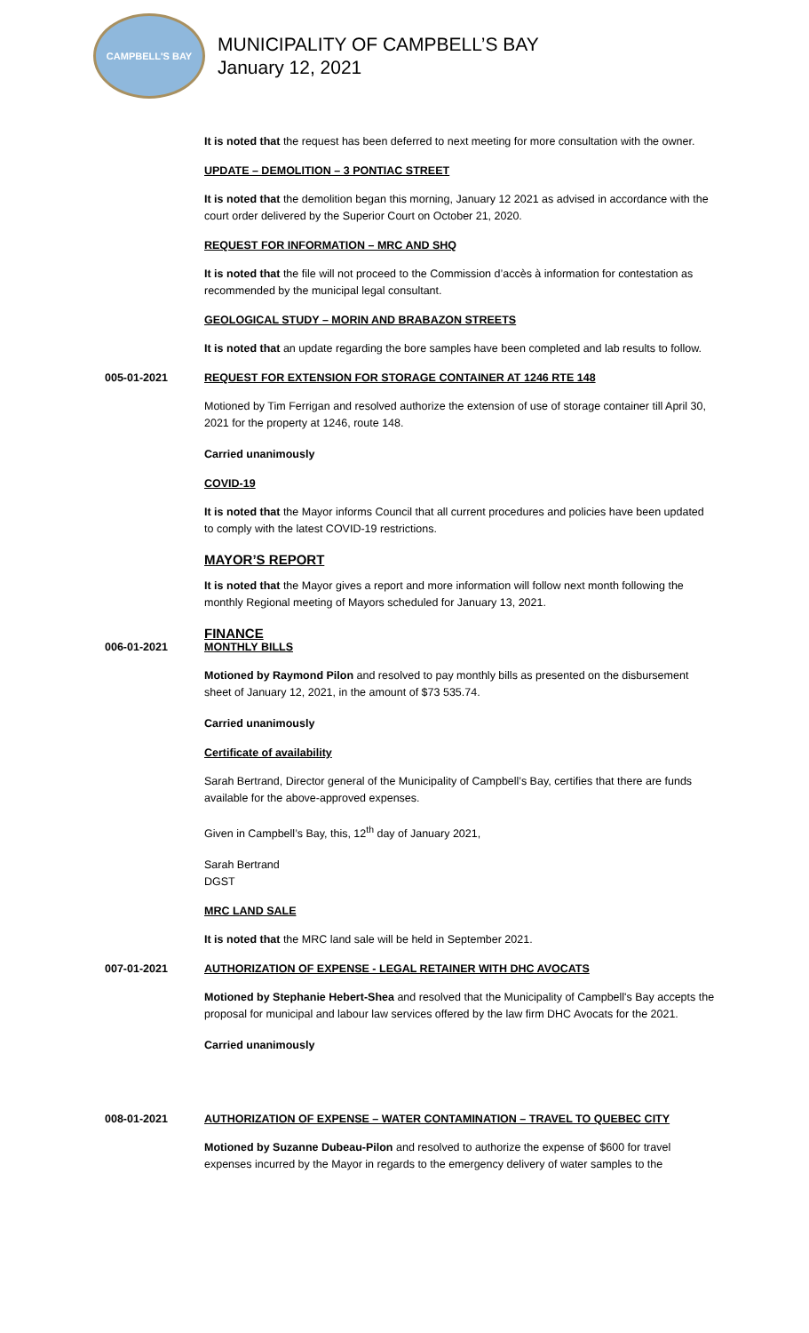CAMPBELL'S BAY
MUNICIPALITY OF CAMPBELL’S BAY
January 12, 2021
It is noted that the request has been deferred to next meeting for more consultation with the owner.
UPDATE – DEMOLITION – 3 PONTIAC STREET
It is noted that the demolition began this morning, January 12 2021 as advised in accordance with the court order delivered by the Superior Court on October 21, 2020.
REQUEST FOR INFORMATION – MRC AND SHQ
It is noted that the file will not proceed to the Commission d’accès à information for contestation as recommended by the municipal legal consultant.
GEOLOGICAL STUDY – MORIN AND BRABAZON STREETS
It is noted that an update regarding the bore samples have been completed and lab results to follow.
005-01-2021 REQUEST FOR EXTENSION FOR STORAGE CONTAINER AT 1246 RTE 148
Motioned by Tim Ferrigan and resolved authorize the extension of use of storage container till April 30, 2021 for the property at 1246, route 148.
Carried unanimously
COVID-19
It is noted that the Mayor informs Council that all current procedures and policies have been updated to comply with the latest COVID-19 restrictions.
MAYOR’S REPORT
It is noted that the Mayor gives a report and more information will follow next month following the monthly Regional meeting of Mayors scheduled for January 13, 2021.
FINANCE
006-01-2021 MONTHLY BILLS
Motioned by Raymond Pilon and resolved to pay monthly bills as presented on the disbursement sheet of January 12, 2021, in the amount of $73 535.74.
Carried unanimously
Certificate of availability
Sarah Bertrand, Director general of the Municipality of Campbell’s Bay, certifies that there are funds available for the above-approved expenses.
Given in Campbell’s Bay, this, 12<sup>th</sup> day of January 2021,
Sarah Bertrand
DGST
MRC LAND SALE
It is noted that the MRC land sale will be held in September 2021.
007-01-2021 AUTHORIZATION OF EXPENSE - LEGAL RETAINER WITH DHC AVOCATS
Motioned by Stephanie Hebert-Shea and resolved that the Municipality of Campbell's Bay accepts the proposal for municipal and labour law services offered by the law firm DHC Avocats for the 2021.
Carried unanimously
008-01-2021 AUTHORIZATION OF EXPENSE – WATER CONTAMINATION – TRAVEL TO QUEBEC CITY
Motioned by Suzanne Dubeau-Pilon and resolved to authorize the expense of $600 for travel expenses incurred by the Mayor in regards to the emergency delivery of water samples to the